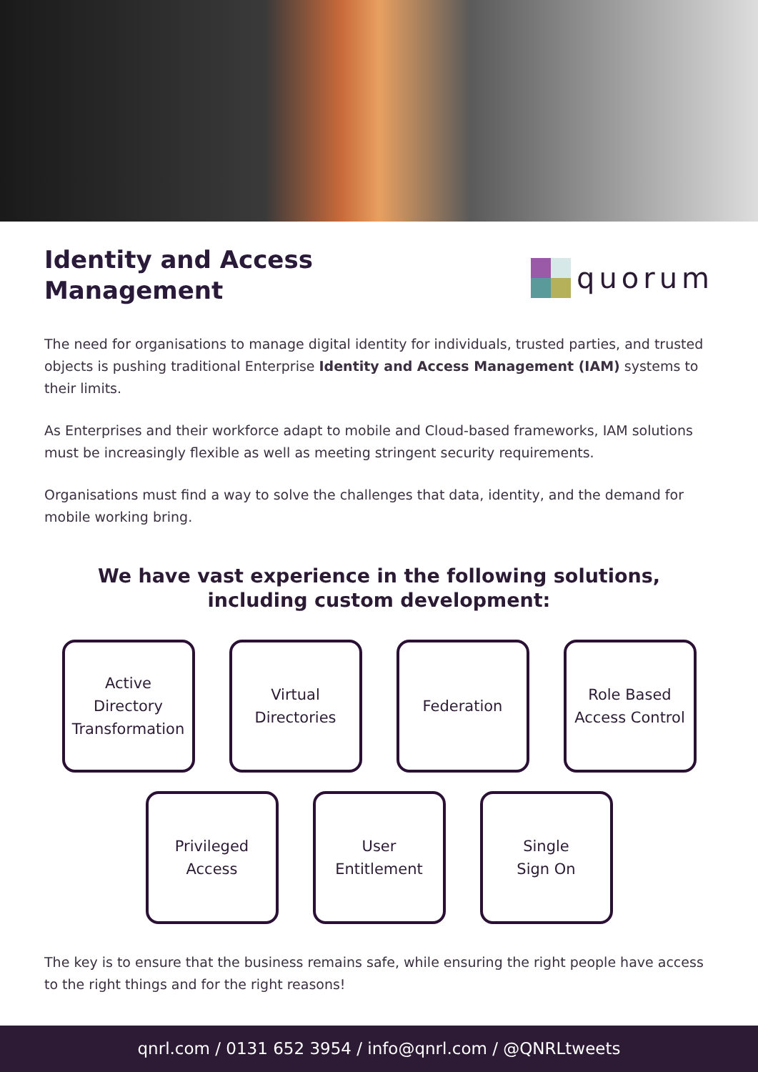Identity and Access
Management
quorum
The need for organisations to manage digital identity for individuals, trusted parties, and trusted objects is pushing traditional Enterprise Identity and Access Management (IAM) systems to their limits.
As Enterprises and their workforce adapt to mobile and Cloud-based frameworks, IAM solutions must be increasingly flexible as well as meeting stringent security requirements.
Organisations must find a way to solve the challenges that data, identity, and the demand for mobile working bring.
We have vast experience in the following solutions, including custom development:
Active
Directory
Transformation
Virtual
Directories
Federation Role Based
Access Control
Privileged
Access
User
Entitlement
Single
Sign On
The key is to ensure that the business remains safe, while ensuring the right people have access to the right things and for the right reasons!
qnrl.com / 0131 652 3954 / info@qnrl.com / @QNRLtweets